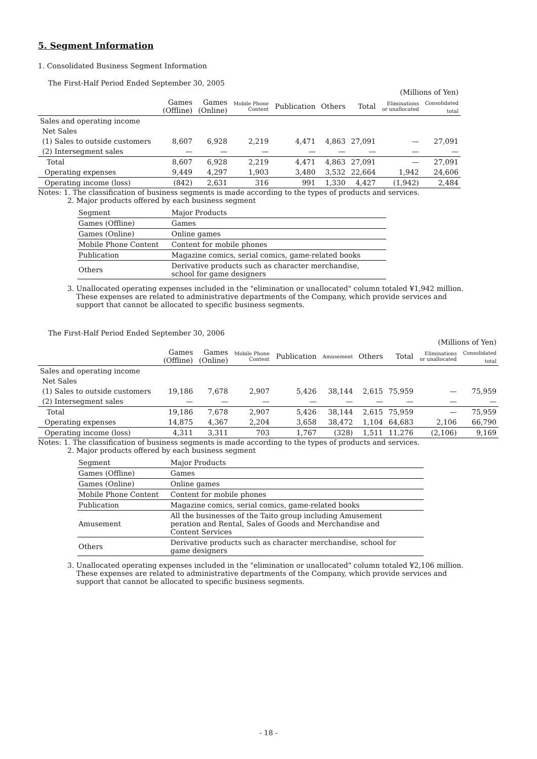5. Segment Information
1. Consolidated Business Segment Information
The First-Half Period Ended September 30, 2005
| | (Millions of Yen) | | | | | | | |
| | Games (Offline) | Games (Online) | Mobile Phone Content | Publication | Others | Total | Eliminations or unallocated | Consolidated total |
| Sales and operating income | | | | | | | | |
| Net Sales | | | | | | | | |
| (1) Sales to outside customers | 8,607 | 6,928 | 2,219 | 4,471 | 4,863 | 27,091 | — | 27,091 |
| (2) Intersegment sales | — | — | — | — | — | — | — | — |
| Total | 8,607 | 6,928 | 2,219 | 4,471 | 4,863 | 27,091 | — | 27,091 |
| Operating expenses | 9,449 | 4,297 | 1,903 | 3,480 | 3,532 | 22,664 | 1,942 | 24,606 |
| Operating income (loss) | (842) | 2,631 | 316 | 991 | 1,330 | 4,427 | (1,942) | 2,484 |
Notes: 1. The classification of business segments is made according to the types of products and services.
2. Major products offered by each business segment
| Segment | Major Products |
| Games (Offline) | Games |
| Games (Online) | Online games |
| Mobile Phone Content | Content for mobile phones |
| Publication | Magazine comics, serial comics, game-related books |
| Others | Derivative products such as character merchandise, school for game designers |
3. Unallocated operating expenses included in the "elimination or unallocated" column totaled ¥1,942 million.
These expenses are related to administrative departments of the Company, which provide services and
support that cannot be allocated to specific business segments.
The First-Half Period Ended September 30, 2006
| | (Millions of Yen) | | | | | | | | |
| | Games (Offline) | Games (Online) | Mobile Phone Content | Publication | Amusement | Others | Total | Eliminations or unallocated | Consolidated total |
| Sales and operating income | | | | | | | | | |
| Net Sales | | | | | | | | | |
| (1) Sales to outside customers | 19,186 | 7,678 | 2,907 | 5,426 | 38,144 | 2,615 | 75,959 | — | 75,959 |
| (2) Intersegment sales | — | — | — | — | — | — | — | — | — |
| Total | 19,186 | 7,678 | 2,907 | 5,426 | 38,144 | 2,615 | 75,959 | — | 75,959 |
| Operating expenses | 14,875 | 4,367 | 2,204 | 3,658 | 38,472 | 1,104 | 64,683 | 2,106 | 66,790 |
| Operating income (loss) | 4,311 | 3,311 | 703 | 1,767 | (328) | 1,511 | 11,276 | (2,106) | 9,169 |
Notes: 1. The classification of business segments is made according to the types of products and services.
2. Major products offered by each business segment
| Segment | Major Products |
| Games (Offline) | Games |
| Games (Online) | Online games |
| Mobile Phone Content | Content for mobile phones |
| Publication | Magazine comics, serial comics, game-related books |
| Amusement | All the businesses of the Taito group including Amusement peration and Rental, Sales of Goods and Merchandise and Content Services |
| Others | Derivative products such as character merchandise, school for game designers |
3. Unallocated operating expenses included in the "elimination or unallocated" column totaled ¥2,106 million.
These expenses are related to administrative departments of the Company, which provide services and
support that cannot be allocated to specific business segments.
- 18 -